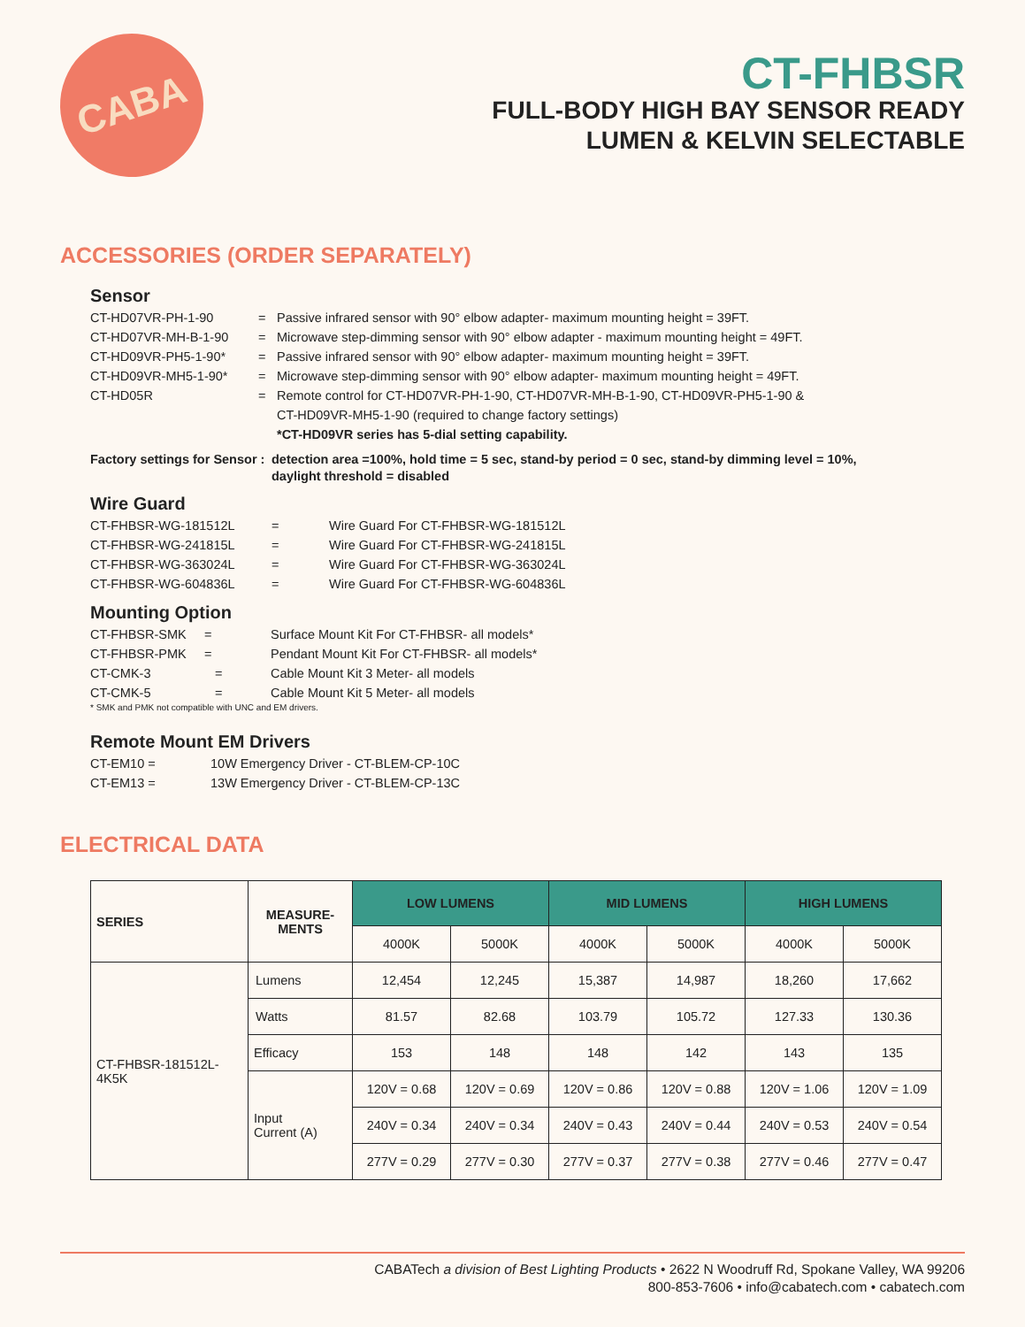CABA
CT-FHBSR
FULL-BODY HIGH BAY SENSOR READY
LUMEN & KELVIN SELECTABLE
ACCESSORIES (ORDER SEPARATELY)
Sensor
CT-HD07VR-PH-1-90 = Passive infrared sensor with 90° elbow adapter- maximum mounting height = 39FT.
CT-HD07VR-MH-B-1-90 = Microwave step-dimming sensor with 90° elbow adapter - maximum mounting height = 49FT.
CT-HD09VR-PH5-1-90* = Passive infrared sensor with 90° elbow adapter- maximum mounting height = 39FT.
CT-HD09VR-MH5-1-90* = Microwave step-dimming sensor with 90° elbow adapter- maximum mounting height = 49FT.
CT-HD05R = Remote control for CT-HD07VR-PH-1-90, CT-HD07VR-MH-B-1-90, CT-HD09VR-PH5-1-90 &
CT-HD09VR-MH5-1-90 (required to change factory settings)
*CT-HD09VR series has 5-dial setting capability.
Factory settings for Sensor : detection area =100%, hold time = 5 sec, stand-by period = 0 sec, stand-by dimming level = 10%,
daylight threshold = disabled
Wire Guard
CT-FHBSR-WG-181512L = Wire Guard For CT-FHBSR-WG-181512L
CT-FHBSR-WG-241815L = Wire Guard For CT-FHBSR-WG-241815L
CT-FHBSR-WG-363024L = Wire Guard For CT-FHBSR-WG-363024L
CT-FHBSR-WG-604836L = Wire Guard For CT-FHBSR-WG-604836L
Mounting Option
CT-FHBSR-SMK = Surface Mount Kit For CT-FHBSR- all models*
CT-FHBSR-PMK = Pendant Mount Kit For CT-FHBSR- all models*
CT-CMK-3 = Cable Mount Kit 3 Meter- all models
CT-CMK-5 = Cable Mount Kit 5 Meter- all models
* SMK and PMK not compatible with UNC and EM drivers.
Remote Mount EM Drivers
CT-EM10 = 10W Emergency Driver - CT-BLEM-CP-10C
CT-EM13 = 13W Emergency Driver - CT-BLEM-CP-13C
ELECTRICAL DATA
| SERIES | MEASURE- MENTS | LOW LUMENS | | MID LUMENS | | HIGH LUMENS | |
| --- | --- | --- | --- | --- | --- | --- | --- |
| | | 4000K | 5000K | 4000K | 5000K | 4000K | 5000K |
| CT-FHBSR-181512L- 4K5K | Lumens | 12,454 | 12,245 | 15,387 | 14,987 | 18,260 | 17,662 |
| | Watts | 81.57 | 82.68 | 103.79 | 105.72 | 127.33 | 130.36 |
| | Efficacy | 153 | 148 | 148 | 142 | 143 | 135 |
| | Input Current (A) | 120V = 0.68 | 120V = 0.69 | 120V = 0.86 | 120V = 0.88 | 120V = 1.06 | 120V = 1.09 |
| | | 240V = 0.34 | 240V = 0.34 | 240V = 0.43 | 240V = 0.44 | 240V = 0.53 | 240V = 0.54 |
| | | 277V = 0.29 | 277V = 0.30 | 277V = 0.37 | 277V = 0.38 | 277V = 0.46 | 277V = 0.47 |
CABATech a division of Best Lighting Products • 2622 N Woodruff Rd, Spokane Valley, WA 99206
800-853-7606 • info@cabatech.com • cabatech.com